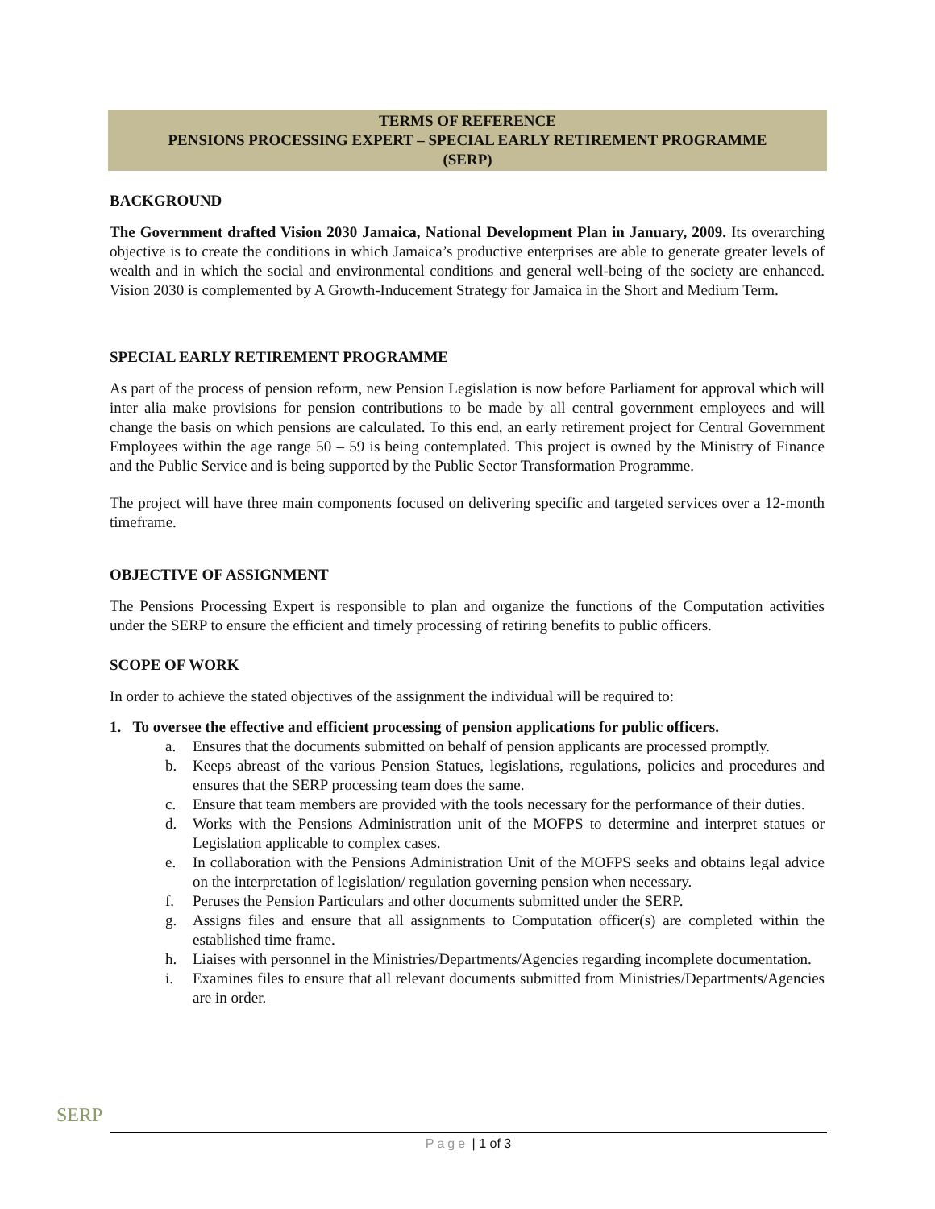TERMS OF REFERENCE
PENSIONS PROCESSING EXPERT – SPECIAL EARLY RETIREMENT PROGRAMME
(SERP)
BACKGROUND
The Government drafted Vision 2030 Jamaica, National Development Plan in January, 2009. Its overarching objective is to create the conditions in which Jamaica’s productive enterprises are able to generate greater levels of wealth and in which the social and environmental conditions and general well-being of the society are enhanced. Vision 2030 is complemented by A Growth-Inducement Strategy for Jamaica in the Short and Medium Term.
SPECIAL EARLY RETIREMENT PROGRAMME
As part of the process of pension reform, new Pension Legislation is now before Parliament for approval which will inter alia make provisions for pension contributions to be made by all central government employees and will change the basis on which pensions are calculated. To this end, an early retirement project for Central Government Employees within the age range 50 – 59 is being contemplated. This project is owned by the Ministry of Finance and the Public Service and is being supported by the Public Sector Transformation Programme.
The project will have three main components focused on delivering specific and targeted services over a 12-month timeframe.
OBJECTIVE OF ASSIGNMENT
The Pensions Processing Expert is responsible to plan and organize the functions of the Computation activities under the SERP to ensure the efficient and timely processing of retiring benefits to public officers.
SCOPE OF WORK
In order to achieve the stated objectives of the assignment the individual will be required to:
1. To oversee the effective and efficient processing of pension applications for public officers.
a. Ensures that the documents submitted on behalf of pension applicants are processed promptly.
b. Keeps abreast of the various Pension Statues, legislations, regulations, policies and procedures and ensures that the SERP processing team does the same.
c. Ensure that team members are provided with the tools necessary for the performance of their duties.
d. Works with the Pensions Administration unit of the MOFPS to determine and interpret statues or Legislation applicable to complex cases.
e. In collaboration with the Pensions Administration Unit of the MOFPS seeks and obtains legal advice on the interpretation of legislation/ regulation governing pension when necessary.
f. Peruses the Pension Particulars and other documents submitted under the SERP.
g. Assigns files and ensure that all assignments to Computation officer(s) are completed within the established time frame.
h. Liaises with personnel in the Ministries/Departments/Agencies regarding incomplete documentation.
i. Examines files to ensure that all relevant documents submitted from Ministries/Departments/Agencies are in order.
SERP
Page | 1 of 3